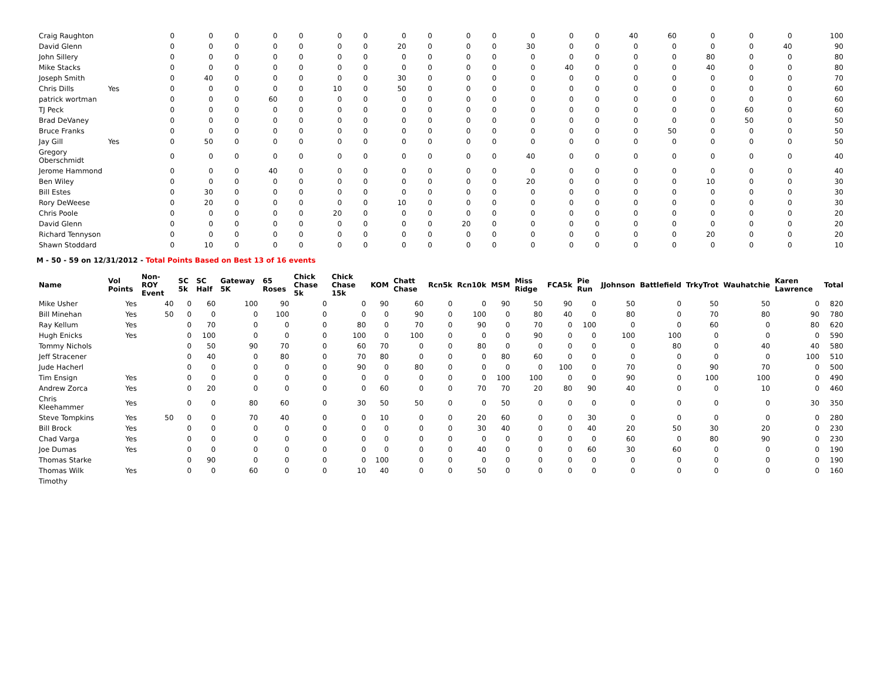| Craig Raughton | | 0 | 0 | 0 | 0 | 0 | 0 | 0 | 0 | 0 | 0 | 0 | 0 | 0 | 0 | 40 | 60 | 0 | 0 | 0 | 100 |
| David Glenn | | 0 | 0 | 0 | 0 | 0 | 0 | 0 | 20 | 0 | 0 | 0 | 30 | 0 | 0 | 0 | 0 | 0 | 0 | 40 | 90 |
| John Sillery | | 0 | 0 | 0 | 0 | 0 | 0 | 0 | 0 | 0 | 0 | 0 | 0 | 0 | 0 | 0 | 0 | 80 | 0 | 0 | 80 |
| Mike Stacks | | 0 | 0 | 0 | 0 | 0 | 0 | 0 | 0 | 0 | 0 | 0 | 0 | 40 | 0 | 0 | 0 | 40 | 0 | 0 | 80 |
| Joseph Smith | | 0 | 40 | 0 | 0 | 0 | 0 | 0 | 30 | 0 | 0 | 0 | 0 | 0 | 0 | 0 | 0 | 0 | 0 | 0 | 70 |
| Chris Dills | Yes | 0 | 0 | 0 | 0 | 0 | 10 | 0 | 50 | 0 | 0 | 0 | 0 | 0 | 0 | 0 | 0 | 0 | 0 | 0 | 60 |
| patrick wortman | | 0 | 0 | 0 | 60 | 0 | 0 | 0 | 0 | 0 | 0 | 0 | 0 | 0 | 0 | 0 | 0 | 0 | 0 | 0 | 60 |
| TJ Peck | | 0 | 0 | 0 | 0 | 0 | 0 | 0 | 0 | 0 | 0 | 0 | 0 | 0 | 0 | 0 | 0 | 0 | 60 | 0 | 60 |
| Brad DeVaney | | 0 | 0 | 0 | 0 | 0 | 0 | 0 | 0 | 0 | 0 | 0 | 0 | 0 | 0 | 0 | 0 | 0 | 50 | 0 | 50 |
| Bruce Franks | | 0 | 0 | 0 | 0 | 0 | 0 | 0 | 0 | 0 | 0 | 0 | 0 | 0 | 0 | 0 | 50 | 0 | 0 | 0 | 50 |
| Jay Gill | Yes | 0 | 50 | 0 | 0 | 0 | 0 | 0 | 0 | 0 | 0 | 0 | 0 | 0 | 0 | 0 | 0 | 0 | 0 | 0 | 50 |
| Gregory Oberschmidt | | 0 | 0 | 0 | 0 | 0 | 0 | 0 | 0 | 0 | 0 | 0 | 40 | 0 | 0 | 0 | 0 | 0 | 0 | 0 | 40 |
| Jerome Hammond | | 0 | 0 | 0 | 40 | 0 | 0 | 0 | 0 | 0 | 0 | 0 | 0 | 0 | 0 | 0 | 0 | 0 | 0 | 0 | 40 |
| Ben Wiley | | 0 | 0 | 0 | 0 | 0 | 0 | 0 | 0 | 0 | 0 | 0 | 20 | 0 | 0 | 0 | 0 | 10 | 0 | 0 | 30 |
| Bill Estes | | 0 | 30 | 0 | 0 | 0 | 0 | 0 | 0 | 0 | 0 | 0 | 0 | 0 | 0 | 0 | 0 | 0 | 0 | 0 | 30 |
| Rory DeWeese | | 0 | 20 | 0 | 0 | 0 | 0 | 0 | 10 | 0 | 0 | 0 | 0 | 0 | 0 | 0 | 0 | 0 | 0 | 0 | 30 |
| Chris Poole | | 0 | 0 | 0 | 0 | 0 | 20 | 0 | 0 | 0 | 0 | 0 | 0 | 0 | 0 | 0 | 0 | 0 | 0 | 0 | 20 |
| David Glenn | | 0 | 0 | 0 | 0 | 0 | 0 | 0 | 0 | 0 | 20 | 0 | 0 | 0 | 0 | 0 | 0 | 0 | 0 | 0 | 20 |
| Richard Tennyson | | 0 | 0 | 0 | 0 | 0 | 0 | 0 | 0 | 0 | 0 | 0 | 0 | 0 | 0 | 0 | 0 | 20 | 0 | 0 | 20 |
| Shawn Stoddard | | 0 | 10 | 0 | 0 | 0 | 0 | 0 | 0 | 0 | 0 | 0 | 0 | 0 | 0 | 0 | 0 | 0 | 0 | 0 | 10 |
M - 50 - 59 on 12/31/2012 - Total Points Based on Best 13 of 16 events
| Name | Vol Points | Non-ROY Event | SC 5k | SC Half | Gateway 5K | 65 Roses | Chick Chase 5k | Chick Chase 15k | KOM | Chatt Chase | Rcn5k | Rcn10k | MSM | Miss Ridge | FCA5k | Pie Run | JJohnson | Battlefield | TrkyTrot | Wauhatchie | Karen Lawrence | Total |
| --- | --- | --- | --- | --- | --- | --- | --- | --- | --- | --- | --- | --- | --- | --- | --- | --- | --- | --- | --- | --- | --- | --- |
| Mike Usher | Yes | 40 | 0 | 60 | 100 | 90 | 0 | 0 | 90 | 60 | 0 | 0 | 90 | 50 | 90 | 0 | 50 | 0 | 50 | 50 | 0 | 820 |
| Bill Minehan | Yes | 50 | 0 | 0 | 0 | 100 | 0 | 0 | 0 | 90 | 0 | 100 | 0 | 80 | 40 | 0 | 80 | 0 | 70 | 80 | 90 | 780 |
| Ray Kellum | Yes | | 0 | 70 | 0 | 0 | 0 | 80 | 0 | 70 | 0 | 90 | 0 | 70 | 0 | 100 | 0 | 0 | 60 | 0 | 80 | 620 |
| Hugh Enicks | Yes | | 0 | 100 | 0 | 0 | 0 | 100 | 0 | 100 | 0 | 0 | 0 | 90 | 0 | 0 | 100 | 100 | 0 | 0 | 0 | 590 |
| Tommy Nichols | | | 0 | 50 | 90 | 70 | 0 | 60 | 70 | 0 | 0 | 80 | 0 | 0 | 0 | 0 | 0 | 80 | 0 | 40 | 40 | 580 |
| Jeff Stracener | | | 0 | 40 | 0 | 80 | 0 | 70 | 80 | 0 | 0 | 0 | 80 | 60 | 0 | 0 | 0 | 0 | 0 | 0 | 100 | 510 |
| Jude Hacherl | | | 0 | 0 | 0 | 0 | 0 | 90 | 0 | 80 | 0 | 0 | 0 | 0 | 100 | 0 | 70 | 0 | 90 | 70 | 0 | 500 |
| Tim Ensign | Yes | | 0 | 0 | 0 | 0 | 0 | 0 | 0 | 0 | 0 | 0 | 100 | 100 | 0 | 0 | 90 | 0 | 100 | 100 | 0 | 490 |
| Andrew Zorca | Yes | | 0 | 20 | 0 | 0 | 0 | 0 | 60 | 0 | 0 | 70 | 70 | 20 | 80 | 90 | 40 | 0 | 0 | 10 | 0 | 460 |
| Chris Kleehammer | Yes | | 0 | 0 | 80 | 60 | 0 | 30 | 50 | 50 | 0 | 0 | 50 | 0 | 0 | 0 | 0 | 0 | 0 | 0 | 30 | 350 |
| Steve Tompkins | Yes | 50 | 0 | 0 | 70 | 40 | 0 | 0 | 10 | 0 | 0 | 20 | 60 | 0 | 0 | 30 | 0 | 0 | 0 | 0 | 0 | 280 |
| Bill Brock | Yes | | 0 | 0 | 0 | 0 | 0 | 0 | 0 | 0 | 0 | 30 | 40 | 0 | 0 | 40 | 20 | 50 | 30 | 20 | 0 | 230 |
| Chad Varga | Yes | | 0 | 0 | 0 | 0 | 0 | 0 | 0 | 0 | 0 | 0 | 0 | 0 | 0 | 0 | 60 | 0 | 80 | 90 | 0 | 230 |
| Joe Dumas | Yes | | 0 | 0 | 0 | 0 | 0 | 0 | 0 | 0 | 0 | 40 | 0 | 0 | 0 | 60 | 30 | 60 | 0 | 0 | 0 | 190 |
| Thomas Starke | | | 0 | 90 | 0 | 0 | 0 | 0 | 100 | 0 | 0 | 0 | 0 | 0 | 0 | 0 | 0 | 0 | 0 | 0 | 0 | 190 |
| Thomas Wilk | Yes | | 0 | 0 | 60 | 0 | 0 | 10 | 40 | 0 | 0 | 50 | 0 | 0 | 0 | 0 | 0 | 0 | 0 | 0 | 0 | 160 |
| Timothy | | | | | | | | | | | | | | | | | | | | | | |